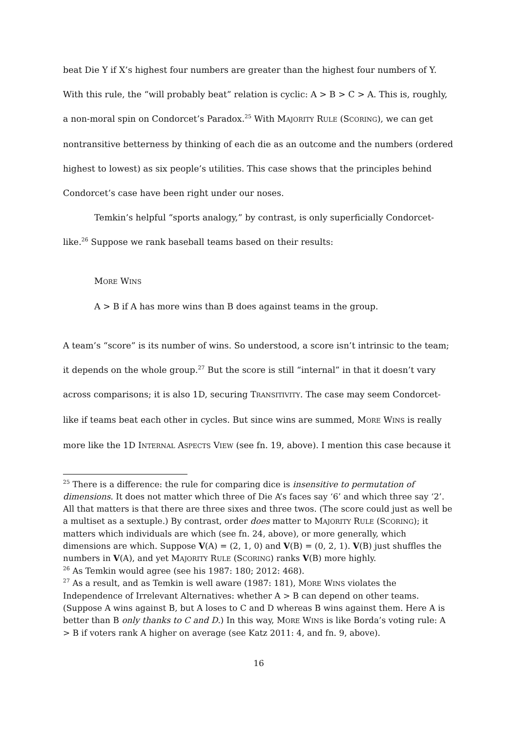beat Die Y if X’s highest four numbers are greater than the highest four numbers of Y. With this rule, the “will probably beat” relation is cyclic: A > B > C > A. This is, roughly, a non-moral spin on Condorcet’s Paradox.<sup>25</sup> With MAJORITY RULE (SCORING), we can get nontransitive betterness by thinking of each die as an outcome and the numbers (ordered highest to lowest) as six people’s utilities. This case shows that the principles behind Condorcet’s case have been right under our noses.
Temkin’s helpful “sports analogy,” by contrast, is only superficially Condorcet-like.<sup>26</sup> Suppose we rank baseball teams based on their results:
MORE WINS
A > B if A has more wins than B does against teams in the group.
A team’s “score” is its number of wins. So understood, a score isn’t intrinsic to the team; it depends on the whole group.<sup>27</sup> But the score is still “internal” in that it doesn’t vary across comparisons; it is also 1D, securing TRANSITIVITY. The case may seem Condorcet-like if teams beat each other in cycles. But since wins are summed, MORE WINS is really more like the 1D INTERNAL ASPECTS VIEW (see fn. 19, above). I mention this case because it
<sup>25</sup> There is a difference: the rule for comparing dice is insensitive to permutation of dimensions. It does not matter which three of Die A’s faces say ‘6’ and which three say ‘2’. All that matters is that there are three sixes and three twos. (The score could just as well be a multiset as a sextuple.) By contrast, order does matter to MAJORITY RULE (SCORING); it matters which individuals are which (see fn. 24, above), or more generally, which dimensions are which. Suppose V(A) = (2, 1, 0) and V(B) = (0, 2, 1). V(B) just shuffles the numbers in V(A), and yet MAJORITY RULE (SCORING) ranks V(B) more highly.
<sup>26</sup> As Temkin would agree (see his 1987: 180; 2012: 468).
<sup>27</sup> As a result, and as Temkin is well aware (1987: 181), MORE WINS violates the Independence of Irrelevant Alternatives: whether A > B can depend on other teams. (Suppose A wins against B, but A loses to C and D whereas B wins against them. Here A is better than B only thanks to C and D.) In this way, MORE WINS is like Borda’s voting rule: A > B if voters rank A higher on average (see Katz 2011: 4, and fn. 9, above).
16